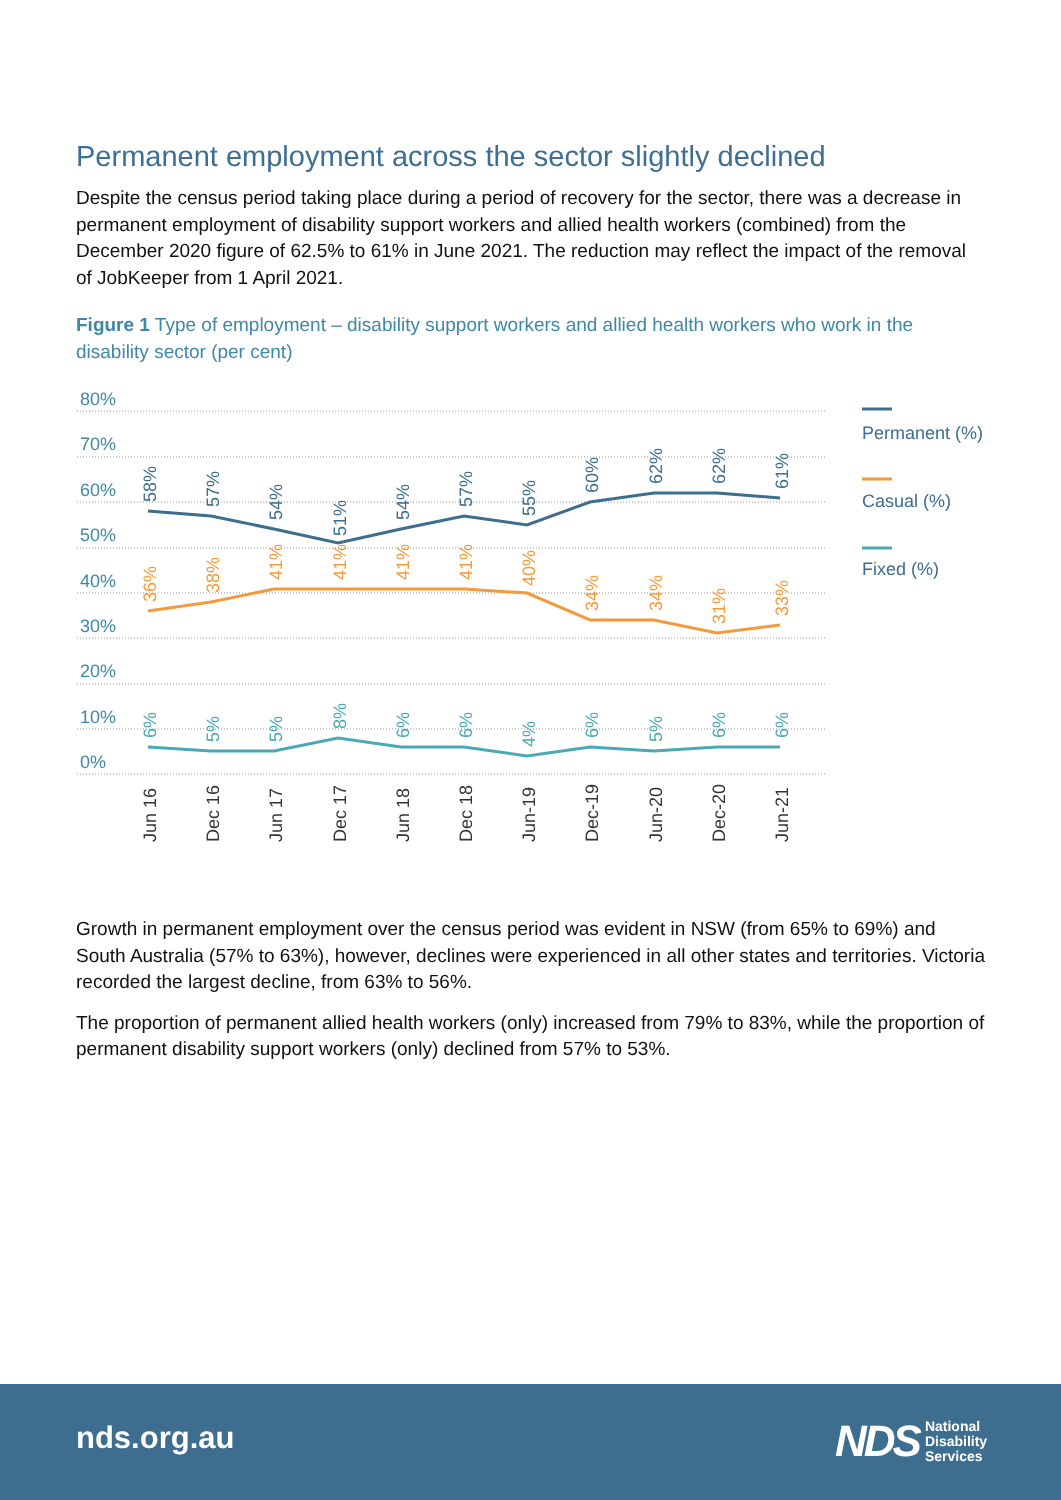Permanent employment across the sector slightly declined
Despite the census period taking place during a period of recovery for the sector, there was a decrease in permanent employment of disability support workers and allied health workers (combined) from the December 2020 figure of 62.5% to 61% in June 2021. The reduction may reflect the impact of the removal of JobKeeper from 1 April 2021.
Figure 1 Type of employment – disability support workers and allied health workers who work in the disability sector (per cent)
80%
70%
60%
50%
40%
30%
20%
10%
0%
Jun 16
Dec 16
Jun 17
Dec 17
Jun 18
Dec 18
Jun-19
Dec-19
Jun-20
Dec-20
Jun-21
58%
57%
54%
51%
54%
57%
55%
60%
62%
62%
61%
36%
38%
41%
41%
41%
41%
40%
34%
34%
31%
33%
6%
5%
5%
8%
6%
6%
4%
6%
5%
6%
6%
Permanent (%)
Casual (%)
Fixed (%)
Growth in permanent employment over the census period was evident in NSW (from 65% to 69%) and South Australia (57% to 63%), however, declines were experienced in all other states and territories. Victoria recorded the largest decline, from 63% to 56%.
The proportion of permanent allied health workers (only) increased from 79% to 83%, while the proportion of permanent disability support workers (only) declined from 57% to 53%.
nds.org.au
NDS National
Disability
Services